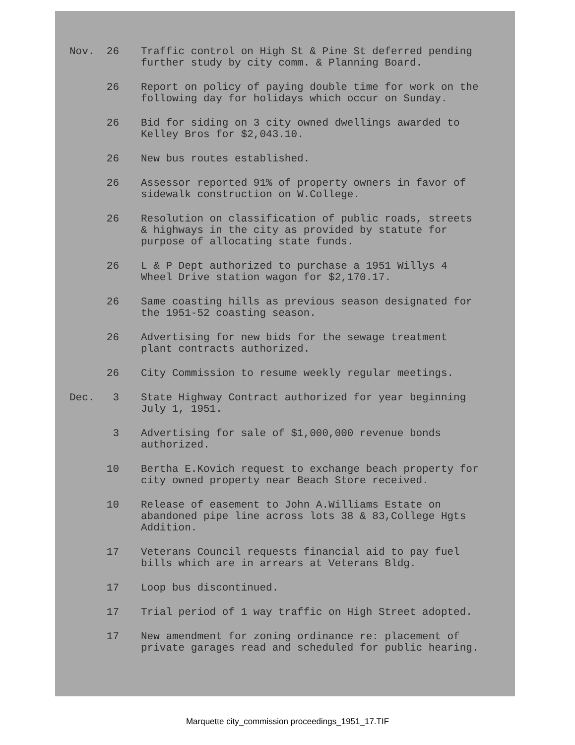| Nov. | 26 | Traffic control on High St & Pine St deferred pending further study by city comm. & Planning Board. |
| | 26 | Report on policy of paying double time for work on the following day for holidays which occur on Sunday. |
| | 26 | Bid for siding on 3 city owned dwellings awarded to Kelley Bros for $2,043.10. |
| | 26 | New bus routes established. |
| | 26 | Assessor reported 91% of property owners in favor of sidewalk construction on W.College. |
| | 26 | Resolution on classification of public roads, streets & highways in the city as provided by statute for purpose of allocating state funds. |
| | 26 | L & P Dept authorized to purchase a 1951 Willys 4 Wheel Drive station wagon for $2,170.17. |
| | 26 | Same coasting hills as previous season designated for the 1951-52 coasting season. |
| | 26 | Advertising for new bids for the sewage treatment plant contracts authorized. |
| | 26 | City Commission to resume weekly regular meetings. |
| Dec. | 3 | State Highway Contract authorized for year beginning July 1, 1951. |
| | 3 | Advertising for sale of $1,000,000 revenue bonds authorized. |
| | 10 | Bertha E.Kovich request to exchange beach property for city owned property near Beach Store received. |
| | 10 | Release of easement to John A.Williams Estate on abandoned pipe line across lots 38 & 83,College Hgts Addition. |
| | 17 | Veterans Council requests financial aid to pay fuel bills which are in arrears at Veterans Bldg. |
| | 17 | Loop bus discontinued. |
| | 17 | Trial period of 1 way traffic on High Street adopted. |
| | 17 | New amendment for zoning ordinance re: placement of private garages read and scheduled for public hearing. |
Marquette city_commission proceedings_1951_17.TIF